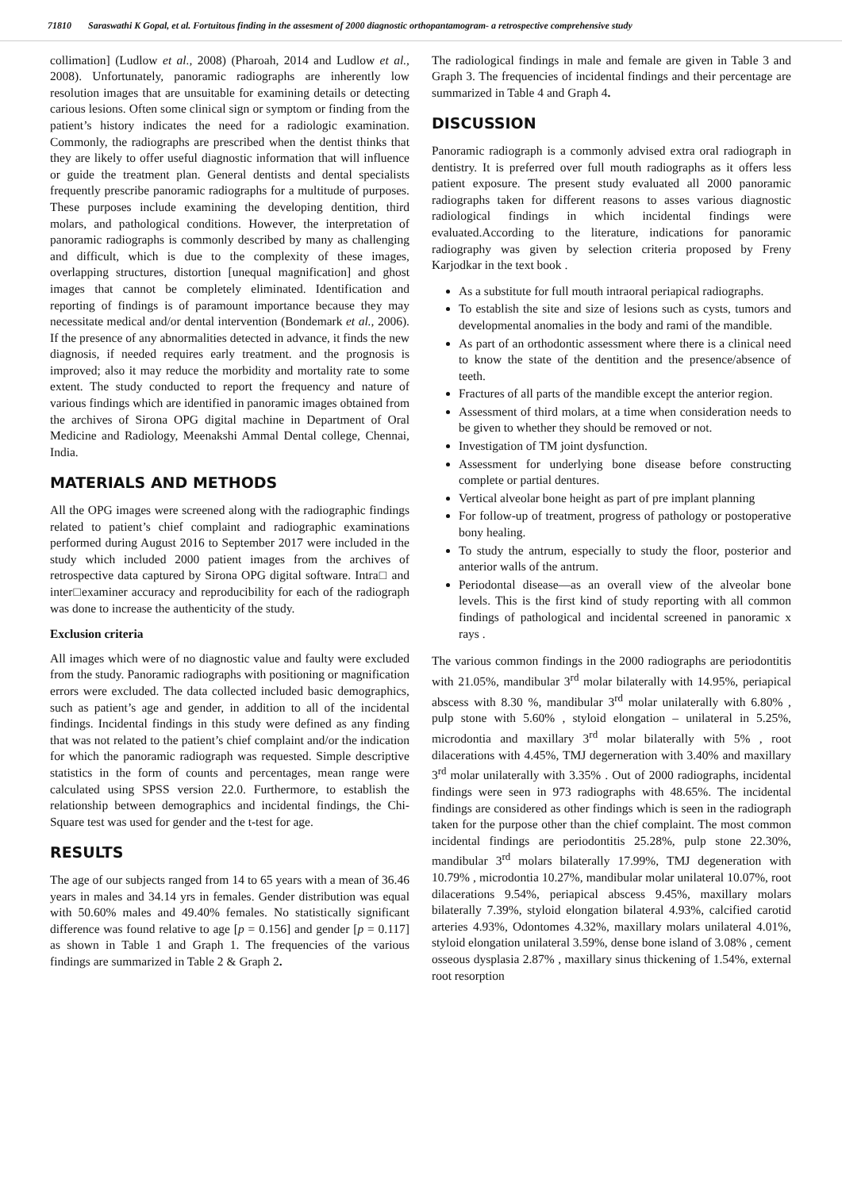71810 Saraswathi K Gopal, et al. Fortuitous finding in the assesment of 2000 diagnostic orthopantamogram- a retrospective comprehensive study
collimation] (Ludlow et al., 2008) (Pharoah, 2014 and Ludlow et al., 2008). Unfortunately, panoramic radiographs are inherently low resolution images that are unsuitable for examining details or detecting carious lesions. Often some clinical sign or symptom or finding from the patient’s history indicates the need for a radiologic examination. Commonly, the radiographs are prescribed when the dentist thinks that they are likely to offer useful diagnostic information that will influence or guide the treatment plan. General dentists and dental specialists frequently prescribe panoramic radiographs for a multitude of purposes. These purposes include examining the developing dentition, third molars, and pathological conditions. However, the interpretation of panoramic radiographs is commonly described by many as challenging and difficult, which is due to the complexity of these images, overlapping structures, distortion [unequal magnification] and ghost images that cannot be completely eliminated. Identification and reporting of findings is of paramount importance because they may necessitate medical and/or dental intervention (Bondemark et al., 2006). If the presence of any abnormalities detected in advance, it finds the new diagnosis, if needed requires early treatment. and the prognosis is improved; also it may reduce the morbidity and mortality rate to some extent. The study conducted to report the frequency and nature of various findings which are identified in panoramic images obtained from the archives of Sirona OPG digital machine in Department of Oral Medicine and Radiology, Meenakshi Ammal Dental college, Chennai, India.
MATERIALS AND METHODS
All the OPG images were screened along with the radiographic findings related to patient’s chief complaint and radiographic examinations performed during August 2016 to September 2017 were included in the study which included 2000 patient images from the archives of retrospective data captured by Sirona OPG digital software. Intra□ and inter□examiner accuracy and reproducibility for each of the radiograph was done to increase the authenticity of the study.
Exclusion criteria
All images which were of no diagnostic value and faulty were excluded from the study. Panoramic radiographs with positioning or magnification errors were excluded. The data collected included basic demographics, such as patient’s age and gender, in addition to all of the incidental findings. Incidental findings in this study were defined as any finding that was not related to the patient’s chief complaint and/or the indication for which the panoramic radiograph was requested. Simple descriptive statistics in the form of counts and percentages, mean range were calculated using SPSS version 22.0. Furthermore, to establish the relationship between demographics and incidental findings, the Chi-Square test was used for gender and the t-test for age.
RESULTS
The age of our subjects ranged from 14 to 65 years with a mean of 36.46 years in males and 34.14 yrs in females. Gender distribution was equal with 50.60% males and 49.40% females. No statistically significant difference was found relative to age [p = 0.156] and gender [p = 0.117] as shown in Table 1 and Graph 1. The frequencies of the various findings are summarized in Table 2 & Graph 2.
The radiological findings in male and female are given in Table 3 and Graph 3. The frequencies of incidental findings and their percentage are summarized in Table 4 and Graph 4.
DISCUSSION
Panoramic radiograph is a commonly advised extra oral radiograph in dentistry. It is preferred over full mouth radiographs as it offers less patient exposure. The present study evaluated all 2000 panoramic radiographs taken for different reasons to asses various diagnostic radiological findings in which incidental findings were evaluated.According to the literature, indications for panoramic radiography was given by selection criteria proposed by Freny Karjodkar in the text book .
As a substitute for full mouth intraoral periapical radiographs.
To establish the site and size of lesions such as cysts, tumors and developmental anomalies in the body and rami of the mandible.
As part of an orthodontic assessment where there is a clinical need to know the state of the dentition and the presence/absence of teeth.
Fractures of all parts of the mandible except the anterior region.
Assessment of third molars, at a time when consideration needs to be given to whether they should be removed or not.
Investigation of TM joint dysfunction.
Assessment for underlying bone disease before constructing complete or partial dentures.
Vertical alveolar bone height as part of pre implant planning
For follow-up of treatment, progress of pathology or postoperative bony healing.
To study the antrum, especially to study the floor, posterior and anterior walls of the antrum.
Periodontal disease—as an overall view of the alveolar bone levels. This is the first kind of study reporting with all common findings of pathological and incidental screened in panoramic x rays .
The various common findings in the 2000 radiographs are periodontitis with 21.05%, mandibular 3<sup>rd</sup> molar bilaterally with 14.95%, periapical abscess with 8.30 %, mandibular 3<sup>rd</sup> molar unilaterally with 6.80% , pulp stone with 5.60% , styloid elongation – unilateral in 5.25%, microdontia and maxillary 3<sup>rd</sup> molar bilaterally with 5% , root dilacerations with 4.45%, TMJ degerneration with 3.40% and maxillary 3<sup>rd</sup> molar unilaterally with 3.35% . Out of 2000 radiographs, incidental findings were seen in 973 radiographs with 48.65%. The incidental findings are considered as other findings which is seen in the radiograph taken for the purpose other than the chief complaint. The most common incidental findings are periodontitis 25.28%, pulp stone 22.30%, mandibular 3<sup>rd</sup> molars bilaterally 17.99%, TMJ degeneration with 10.79% , microdontia 10.27%, mandibular molar unilateral 10.07%, root dilacerations 9.54%, periapical abscess 9.45%, maxillary molars bilaterally 7.39%, styloid elongation bilateral 4.93%, calcified carotid arteries 4.93%, Odontomes 4.32%, maxillary molars unilateral 4.01%, styloid elongation unilateral 3.59%, dense bone island of 3.08% , cement osseous dysplasia 2.87% , maxillary sinus thickening of 1.54%, external root resorption